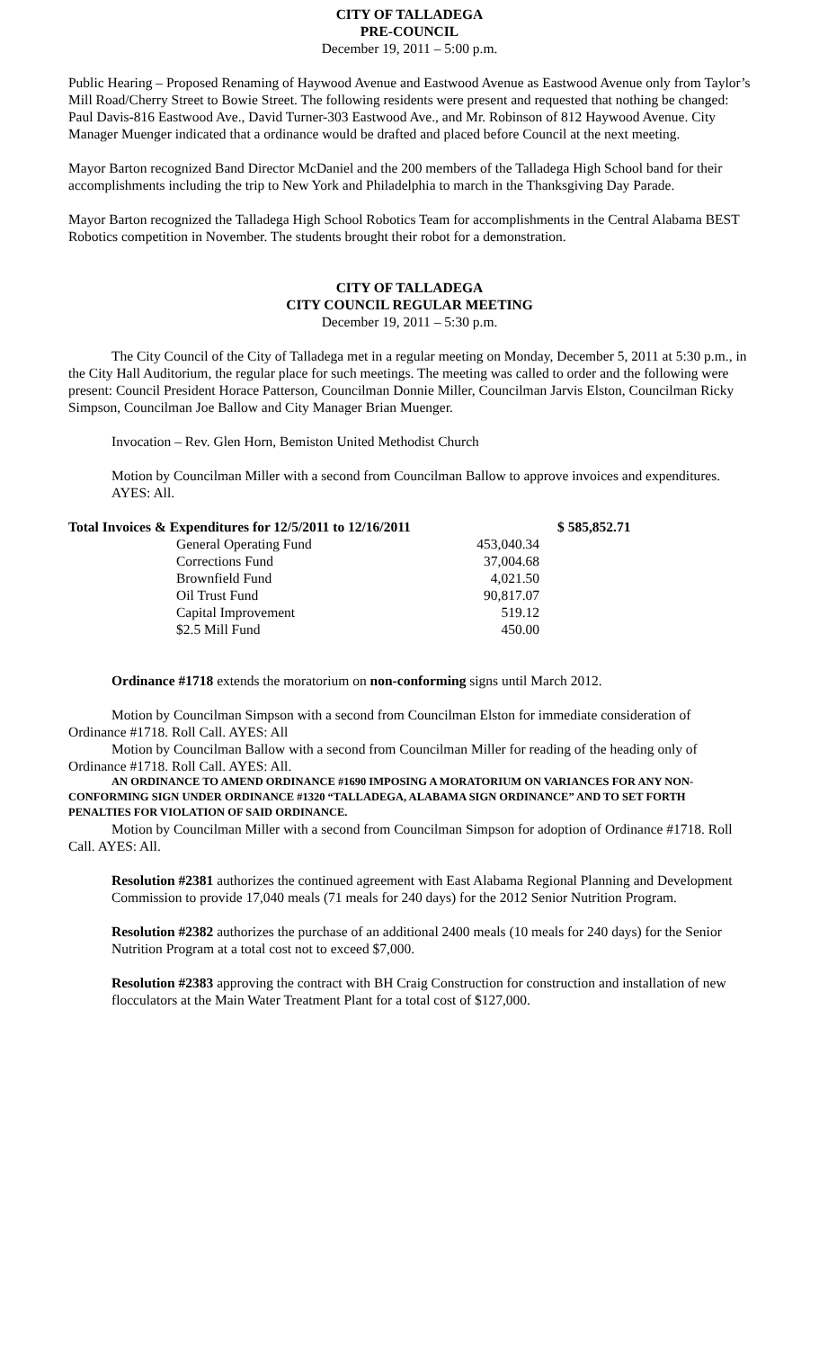CITY OF TALLADEGA
PRE-COUNCIL
December 19, 2011 – 5:00 p.m.
Public Hearing – Proposed Renaming of Haywood Avenue and Eastwood Avenue as Eastwood Avenue only from Taylor’s Mill Road/Cherry Street to Bowie Street. The following residents were present and requested that nothing be changed: Paul Davis-816 Eastwood Ave., David Turner-303 Eastwood Ave., and Mr. Robinson of 812 Haywood Avenue. City Manager Muenger indicated that a ordinance would be drafted and placed before Council at the next meeting.
Mayor Barton recognized Band Director McDaniel and the 200 members of the Talladega High School band for their accomplishments including the trip to New York and Philadelphia to march in the Thanksgiving Day Parade.
Mayor Barton recognized the Talladega High School Robotics Team for accomplishments in the Central Alabama BEST Robotics competition in November. The students brought their robot for a demonstration.
CITY OF TALLADEGA
CITY COUNCIL REGULAR MEETING
December 19, 2011 – 5:30 p.m.
The City Council of the City of Talladega met in a regular meeting on Monday, December 5, 2011 at 5:30 p.m., in the City Hall Auditorium, the regular place for such meetings. The meeting was called to order and the following were present: Council President Horace Patterson, Councilman Donnie Miller, Councilman Jarvis Elston, Councilman Ricky Simpson, Councilman Joe Ballow and City Manager Brian Muenger.
Invocation – Rev. Glen Horn, Bemiston United Methodist Church
Motion by Councilman Miller with a second from Councilman Ballow to approve invoices and expenditures. AYES: All.
| Total Invoices & Expenditures for 12/5/2011 to 12/16/2011 | | $ 585,852.71 |
| General Operating Fund | 453,040.34 | |
| Corrections Fund | 37,004.68 | |
| Brownfield Fund | 4,021.50 | |
| Oil Trust Fund | 90,817.07 | |
| Capital Improvement | 519.12 | |
| $2.5 Mill Fund | 450.00 | |
Ordinance #1718 extends the moratorium on non-conforming signs until March 2012.
Motion by Councilman Simpson with a second from Councilman Elston for immediate consideration of Ordinance #1718. Roll Call. AYES: All
Motion by Councilman Ballow with a second from Councilman Miller for reading of the heading only of Ordinance #1718. Roll Call. AYES: All.
AN ORDINANCE TO AMEND ORDINANCE #1690 IMPOSING A MORATORIUM ON VARIANCES FOR ANY NON-CONFORMING SIGN UNDER ORDINANCE #1320 “TALLADEGA, ALABAMA SIGN ORDINANCE” AND TO SET FORTH PENALTIES FOR VIOLATION OF SAID ORDINANCE.
Motion by Councilman Miller with a second from Councilman Simpson for adoption of Ordinance #1718. Roll Call. AYES: All.
Resolution #2381 authorizes the continued agreement with East Alabama Regional Planning and Development Commission to provide 17,040 meals (71 meals for 240 days) for the 2012 Senior Nutrition Program.
Resolution #2382 authorizes the purchase of an additional 2400 meals (10 meals for 240 days) for the Senior Nutrition Program at a total cost not to exceed $7,000.
Resolution #2383 approving the contract with BH Craig Construction for construction and installation of new flocculators at the Main Water Treatment Plant for a total cost of $127,000.